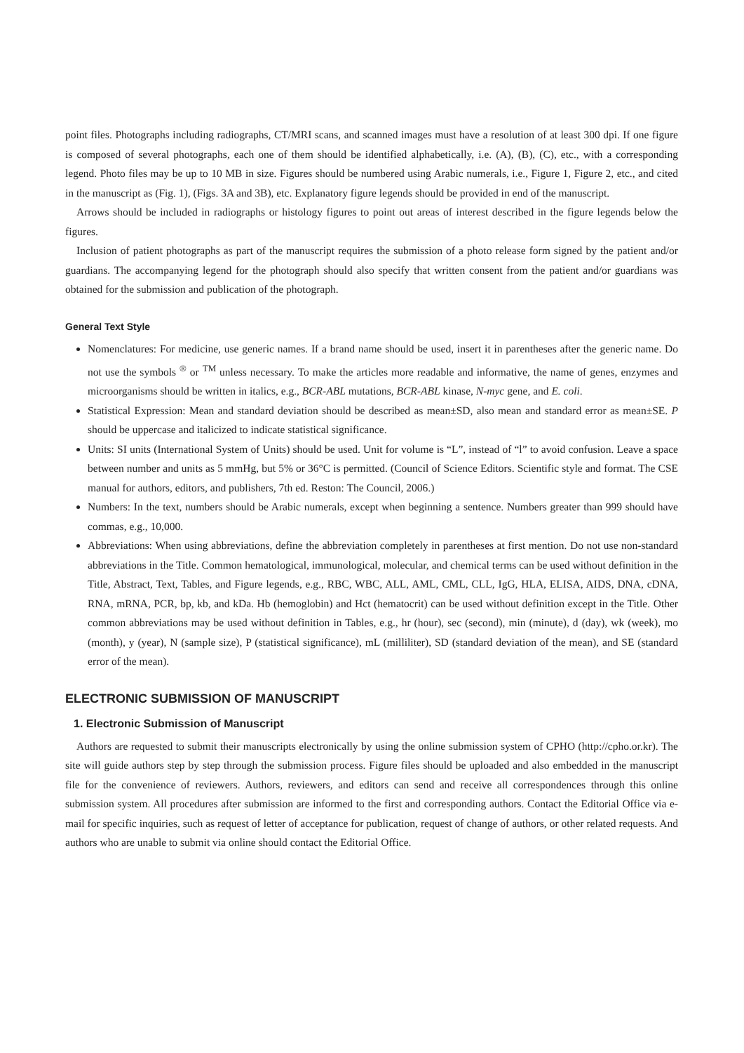point files. Photographs including radiographs, CT/MRI scans, and scanned images must have a resolution of at least 300 dpi. If one figure is composed of several photographs, each one of them should be identified alphabetically, i.e. (A), (B), (C), etc., with a corresponding legend. Photo files may be up to 10 MB in size. Figures should be numbered using Arabic numerals, i.e., Figure 1, Figure 2, etc., and cited in the manuscript as (Fig. 1), (Figs. 3A and 3B), etc. Explanatory figure legends should be provided in end of the manuscript.
Arrows should be included in radiographs or histology figures to point out areas of interest described in the figure legends below the figures.
Inclusion of patient photographs as part of the manuscript requires the submission of a photo release form signed by the patient and/or guardians. The accompanying legend for the photograph should also specify that written consent from the patient and/or guardians was obtained for the submission and publication of the photograph.
General Text Style
Nomenclatures: For medicine, use generic names. If a brand name should be used, insert it in parentheses after the generic name. Do not use the symbols <sup>®</sup> or <sup>TM</sup> unless necessary. To make the articles more readable and informative, the name of genes, enzymes and microorganisms should be written in italics, e.g., BCR-ABL mutations, BCR-ABL kinase, N-myc gene, and E. coli.
Statistical Expression: Mean and standard deviation should be described as mean±SD, also mean and standard error as mean±SE. P should be uppercase and italicized to indicate statistical significance.
Units: SI units (International System of Units) should be used. Unit for volume is “L”, instead of “l” to avoid confusion. Leave a space between number and units as 5 mmHg, but 5% or 36°C is permitted. (Council of Science Editors. Scientific style and format. The CSE manual for authors, editors, and publishers, 7th ed. Reston: The Council, 2006.)
Numbers: In the text, numbers should be Arabic numerals, except when beginning a sentence. Numbers greater than 999 should have commas, e.g., 10,000.
Abbreviations: When using abbreviations, define the abbreviation completely in parentheses at first mention. Do not use non-standard abbreviations in the Title. Common hematological, immunological, molecular, and chemical terms can be used without definition in the Title, Abstract, Text, Tables, and Figure legends, e.g., RBC, WBC, ALL, AML, CML, CLL, IgG, HLA, ELISA, AIDS, DNA, cDNA, RNA, mRNA, PCR, bp, kb, and kDa. Hb (hemoglobin) and Hct (hematocrit) can be used without definition except in the Title. Other common abbreviations may be used without definition in Tables, e.g., hr (hour), sec (second), min (minute), d (day), wk (week), mo (month), y (year), N (sample size), P (statistical significance), mL (milliliter), SD (standard deviation of the mean), and SE (standard error of the mean).
ELECTRONIC SUBMISSION OF MANUSCRIPT
1. Electronic Submission of Manuscript
Authors are requested to submit their manuscripts electronically by using the online submission system of CPHO (http://cpho.or.kr). The site will guide authors step by step through the submission process. Figure files should be uploaded and also embedded in the manuscript file for the convenience of reviewers. Authors, reviewers, and editors can send and receive all correspondences through this online submission system. All procedures after submission are informed to the first and corresponding authors. Contact the Editorial Office via e-mail for specific inquiries, such as request of letter of acceptance for publication, request of change of authors, or other related requests. And authors who are unable to submit via online should contact the Editorial Office.